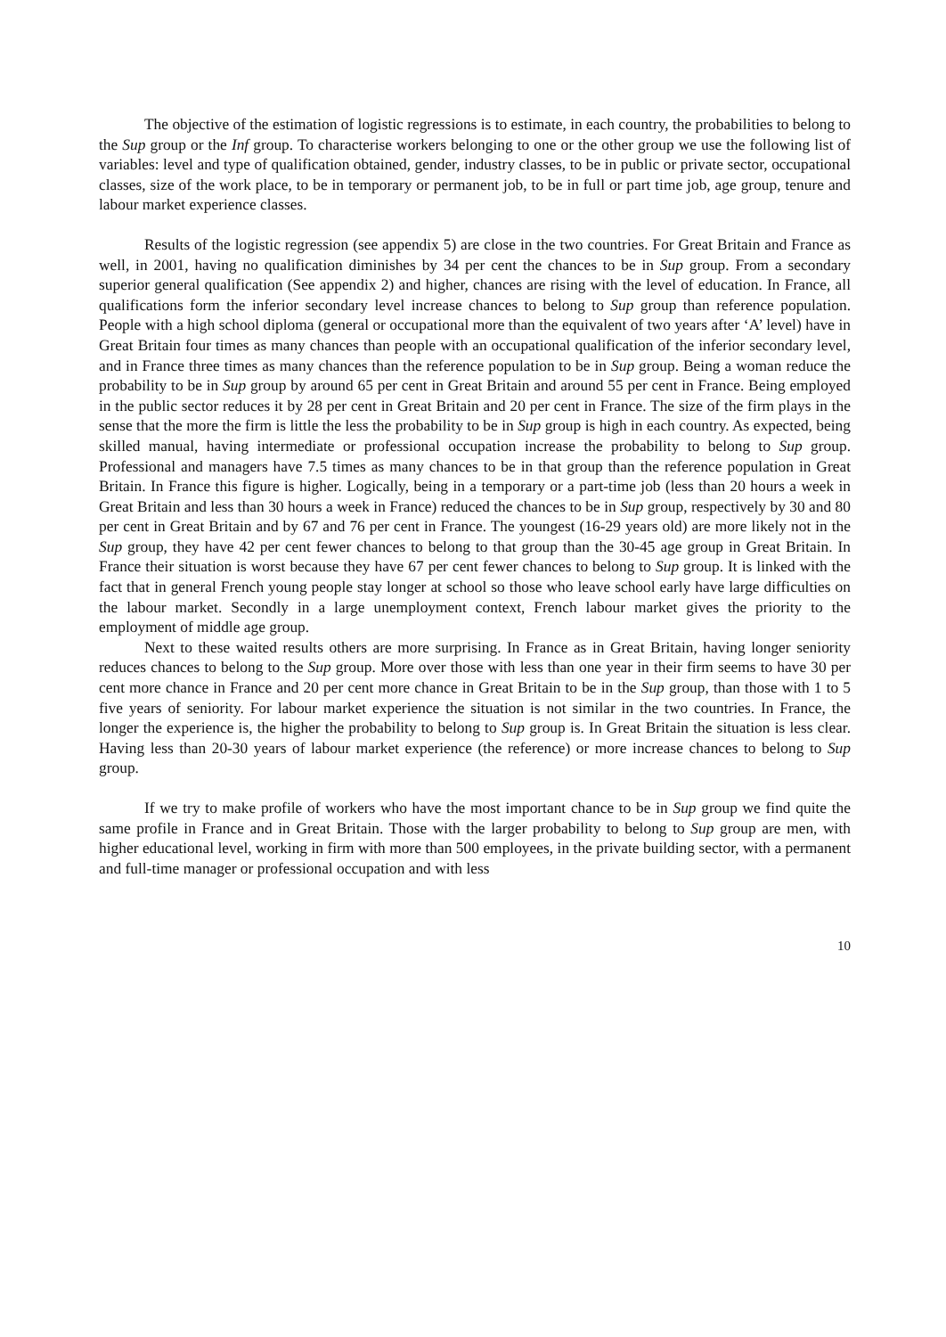The objective of the estimation of logistic regressions is to estimate, in each country, the probabilities to belong to the Sup group or the Inf group. To characterise workers belonging to one or the other group we use the following list of variables: level and type of qualification obtained, gender, industry classes, to be in public or private sector, occupational classes, size of the work place, to be in temporary or permanent job, to be in full or part time job, age group, tenure and labour market experience classes.
Results of the logistic regression (see appendix 5) are close in the two countries. For Great Britain and France as well, in 2001, having no qualification diminishes by 34 per cent the chances to be in Sup group. From a secondary superior general qualification (See appendix 2) and higher, chances are rising with the level of education. In France, all qualifications form the inferior secondary level increase chances to belong to Sup group than reference population. People with a high school diploma (general or occupational more than the equivalent of two years after ‘A’ level) have in Great Britain four times as many chances than people with an occupational qualification of the inferior secondary level, and in France three times as many chances than the reference population to be in Sup group. Being a woman reduce the probability to be in Sup group by around 65 per cent in Great Britain and around 55 per cent in France. Being employed in the public sector reduces it by 28 per cent in Great Britain and 20 per cent in France. The size of the firm plays in the sense that the more the firm is little the less the probability to be in Sup group is high in each country. As expected, being skilled manual, having intermediate or professional occupation increase the probability to belong to Sup group. Professional and managers have 7.5 times as many chances to be in that group than the reference population in Great Britain. In France this figure is higher. Logically, being in a temporary or a part-time job (less than 20 hours a week in Great Britain and less than 30 hours a week in France) reduced the chances to be in Sup group, respectively by 30 and 80 per cent in Great Britain and by 67 and 76 per cent in France. The youngest (16-29 years old) are more likely not in the Sup group, they have 42 per cent fewer chances to belong to that group than the 30-45 age group in Great Britain. In France their situation is worst because they have 67 per cent fewer chances to belong to Sup group. It is linked with the fact that in general French young people stay longer at school so those who leave school early have large difficulties on the labour market. Secondly in a large unemployment context, French labour market gives the priority to the employment of middle age group.
Next to these waited results others are more surprising. In France as in Great Britain, having longer seniority reduces chances to belong to the Sup group. More over those with less than one year in their firm seems to have 30 per cent more chance in France and 20 per cent more chance in Great Britain to be in the Sup group, than those with 1 to 5 five years of seniority. For labour market experience the situation is not similar in the two countries. In France, the longer the experience is, the higher the probability to belong to Sup group is. In Great Britain the situation is less clear. Having less than 20-30 years of labour market experience (the reference) or more increase chances to belong to Sup group.
If we try to make profile of workers who have the most important chance to be in Sup group we find quite the same profile in France and in Great Britain. Those with the larger probability to belong to Sup group are men, with higher educational level, working in firm with more than 500 employees, in the private building sector, with a permanent and full-time manager or professional occupation and with less
10